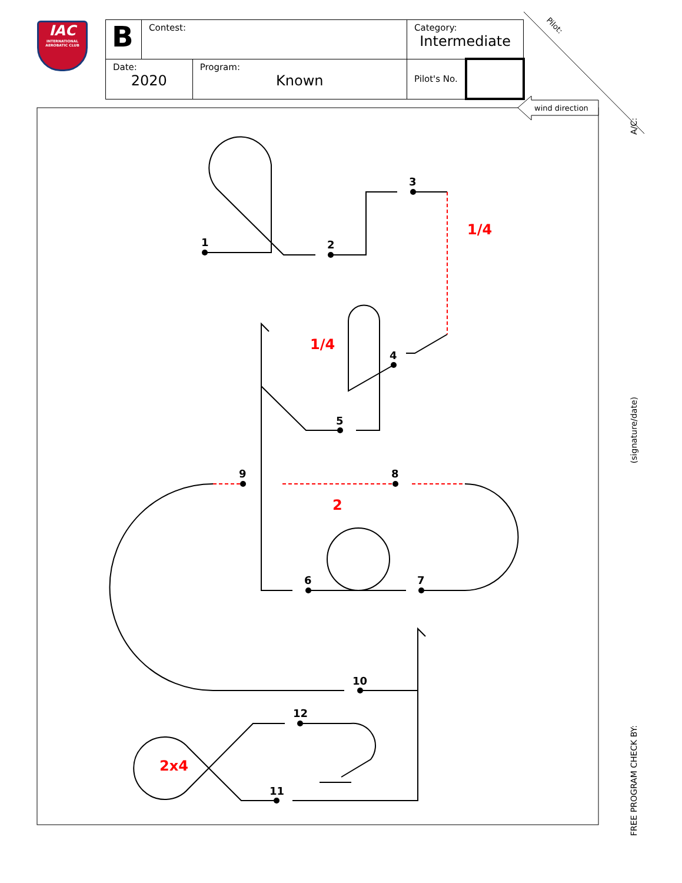IAC
INTERNATIONAL AEROBATIC CLUB
| B | Contest: | | Category: Intermediate | |
| Date: 2020 | | Program: Known | Pilot's No. | |
Pilot:
wind direction
1
2
3
4
5
6
7
8
9
10
11
12
1/4
1/4
2
2x4
A/C:
(signature/date)
FREE PROGRAM CHECK BY: